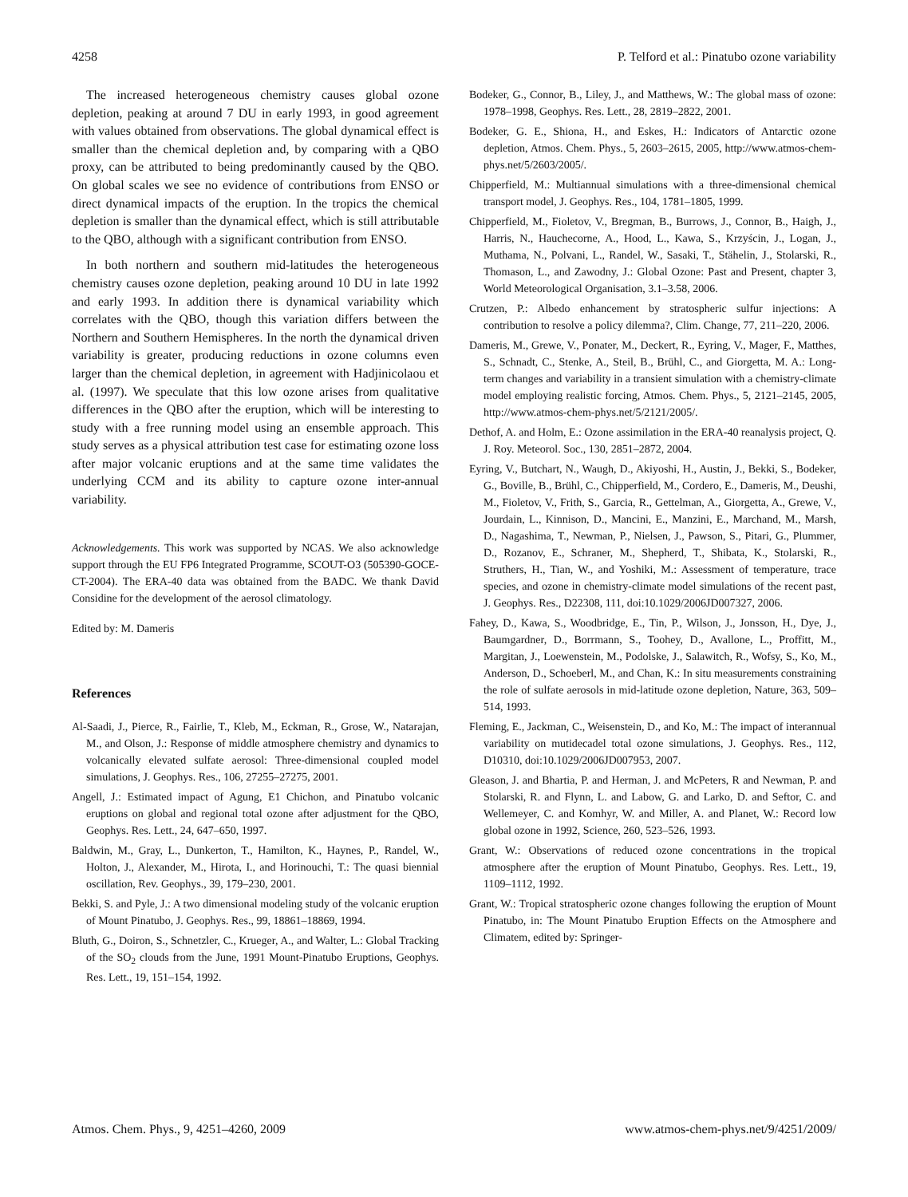4258 P. Telford et al.: Pinatubo ozone variability
The increased heterogeneous chemistry causes global ozone depletion, peaking at around 7 DU in early 1993, in good agreement with values obtained from observations. The global dynamical effect is smaller than the chemical depletion and, by comparing with a QBO proxy, can be attributed to being predominantly caused by the QBO. On global scales we see no evidence of contributions from ENSO or direct dynamical impacts of the eruption. In the tropics the chemical depletion is smaller than the dynamical effect, which is still attributable to the QBO, although with a significant contribution from ENSO.
In both northern and southern mid-latitudes the heterogeneous chemistry causes ozone depletion, peaking around 10 DU in late 1992 and early 1993. In addition there is dynamical variability which correlates with the QBO, though this variation differs between the Northern and Southern Hemispheres. In the north the dynamical driven variability is greater, producing reductions in ozone columns even larger than the chemical depletion, in agreement with Hadjinicolaou et al. (1997). We speculate that this low ozone arises from qualitative differences in the QBO after the eruption, which will be interesting to study with a free running model using an ensemble approach. This study serves as a physical attribution test case for estimating ozone loss after major volcanic eruptions and at the same time validates the underlying CCM and its ability to capture ozone inter-annual variability.
Acknowledgements. This work was supported by NCAS. We also acknowledge support through the EU FP6 Integrated Programme, SCOUT-O3 (505390-GOCE-CT-2004). The ERA-40 data was obtained from the BADC. We thank David Considine for the development of the aerosol climatology.
Edited by: M. Dameris
References
Al-Saadi, J., Pierce, R., Fairlie, T., Kleb, M., Eckman, R., Grose, W., Natarajan, M., and Olson, J.: Response of middle atmosphere chemistry and dynamics to volcanically elevated sulfate aerosol: Three-dimensional coupled model simulations, J. Geophys. Res., 106, 27255–27275, 2001.
Angell, J.: Estimated impact of Agung, E1 Chichon, and Pinatubo volcanic eruptions on global and regional total ozone after adjustment for the QBO, Geophys. Res. Lett., 24, 647–650, 1997.
Baldwin, M., Gray, L., Dunkerton, T., Hamilton, K., Haynes, P., Randel, W., Holton, J., Alexander, M., Hirota, I., and Horinouchi, T.: The quasi biennial oscillation, Rev. Geophys., 39, 179–230, 2001.
Bekki, S. and Pyle, J.: A two dimensional modeling study of the volcanic eruption of Mount Pinatubo, J. Geophys. Res., 99, 18861–18869, 1994.
Bluth, G., Doiron, S., Schnetzler, C., Krueger, A., and Walter, L.: Global Tracking of the SO<sub>2</sub> clouds from the June, 1991 Mount-Pinatubo Eruptions, Geophys. Res. Lett., 19, 151–154, 1992.
Bodeker, G., Connor, B., Liley, J., and Matthews, W.: The global mass of ozone: 1978–1998, Geophys. Res. Lett., 28, 2819–2822, 2001.
Bodeker, G. E., Shiona, H., and Eskes, H.: Indicators of Antarctic ozone depletion, Atmos. Chem. Phys., 5, 2603–2615, 2005, http://www.atmos-chem-phys.net/5/2603/2005/.
Chipperfield, M.: Multiannual simulations with a three-dimensional chemical transport model, J. Geophys. Res., 104, 1781–1805, 1999.
Chipperfield, M., Fioletov, V., Bregman, B., Burrows, J., Connor, B., Haigh, J., Harris, N., Hauchecorne, A., Hood, L., Kawa, S., Krzyścin, J., Logan, J., Muthama, N., Polvani, L., Randel, W., Sasaki, T., Stähelin, J., Stolarski, R., Thomason, L., and Zawodny, J.: Global Ozone: Past and Present, chapter 3, World Meteorological Organisation, 3.1–3.58, 2006.
Crutzen, P.: Albedo enhancement by stratospheric sulfur injections: A contribution to resolve a policy dilemma?, Clim. Change, 77, 211–220, 2006.
Dameris, M., Grewe, V., Ponater, M., Deckert, R., Eyring, V., Mager, F., Matthes, S., Schnadt, C., Stenke, A., Steil, B., Brühl, C., and Giorgetta, M. A.: Long-term changes and variability in a transient simulation with a chemistry-climate model employing realistic forcing, Atmos. Chem. Phys., 5, 2121–2145, 2005, http://www.atmos-chem-phys.net/5/2121/2005/.
Dethof, A. and Holm, E.: Ozone assimilation in the ERA-40 reanalysis project, Q. J. Roy. Meteorol. Soc., 130, 2851–2872, 2004.
Eyring, V., Butchart, N., Waugh, D., Akiyoshi, H., Austin, J., Bekki, S., Bodeker, G., Boville, B., Brühl, C., Chipperfield, M., Cordero, E., Dameris, M., Deushi, M., Fioletov, V., Frith, S., Garcia, R., Gettelman, A., Giorgetta, A., Grewe, V., Jourdain, L., Kinnison, D., Mancini, E., Manzini, E., Marchand, M., Marsh, D., Nagashima, T., Newman, P., Nielsen, J., Pawson, S., Pitari, G., Plummer, D., Rozanov, E., Schraner, M., Shepherd, T., Shibata, K., Stolarski, R., Struthers, H., Tian, W., and Yoshiki, M.: Assessment of temperature, trace species, and ozone in chemistry-climate model simulations of the recent past, J. Geophys. Res., D22308, 111, doi:10.1029/2006JD007327, 2006.
Fahey, D., Kawa, S., Woodbridge, E., Tin, P., Wilson, J., Jonsson, H., Dye, J., Baumgardner, D., Borrmann, S., Toohey, D., Avallone, L., Proffitt, M., Margitan, J., Loewenstein, M., Podolske, J., Salawitch, R., Wofsy, S., Ko, M., Anderson, D., Schoeberl, M., and Chan, K.: In situ measurements constraining the role of sulfate aerosols in mid-latitude ozone depletion, Nature, 363, 509–514, 1993.
Fleming, E., Jackman, C., Weisenstein, D., and Ko, M.: The impact of interannual variability on mutidecadel total ozone simulations, J. Geophys. Res., 112, D10310, doi:10.1029/2006JD007953, 2007.
Gleason, J. and Bhartia, P. and Herman, J. and McPeters, R and Newman, P. and Stolarski, R. and Flynn, L. and Labow, G. and Larko, D. and Seftor, C. and Wellemeyer, C. and Komhyr, W. and Miller, A. and Planet, W.: Record low global ozone in 1992, Science, 260, 523–526, 1993.
Grant, W.: Observations of reduced ozone concentrations in the tropical atmosphere after the eruption of Mount Pinatubo, Geophys. Res. Lett., 19, 1109–1112, 1992.
Grant, W.: Tropical stratospheric ozone changes following the eruption of Mount Pinatubo, in: The Mount Pinatubo Eruption Effects on the Atmosphere and Climatem, edited by: Springer-
Atmos. Chem. Phys., 9, 4251–4260, 2009 www.atmos-chem-phys.net/9/4251/2009/